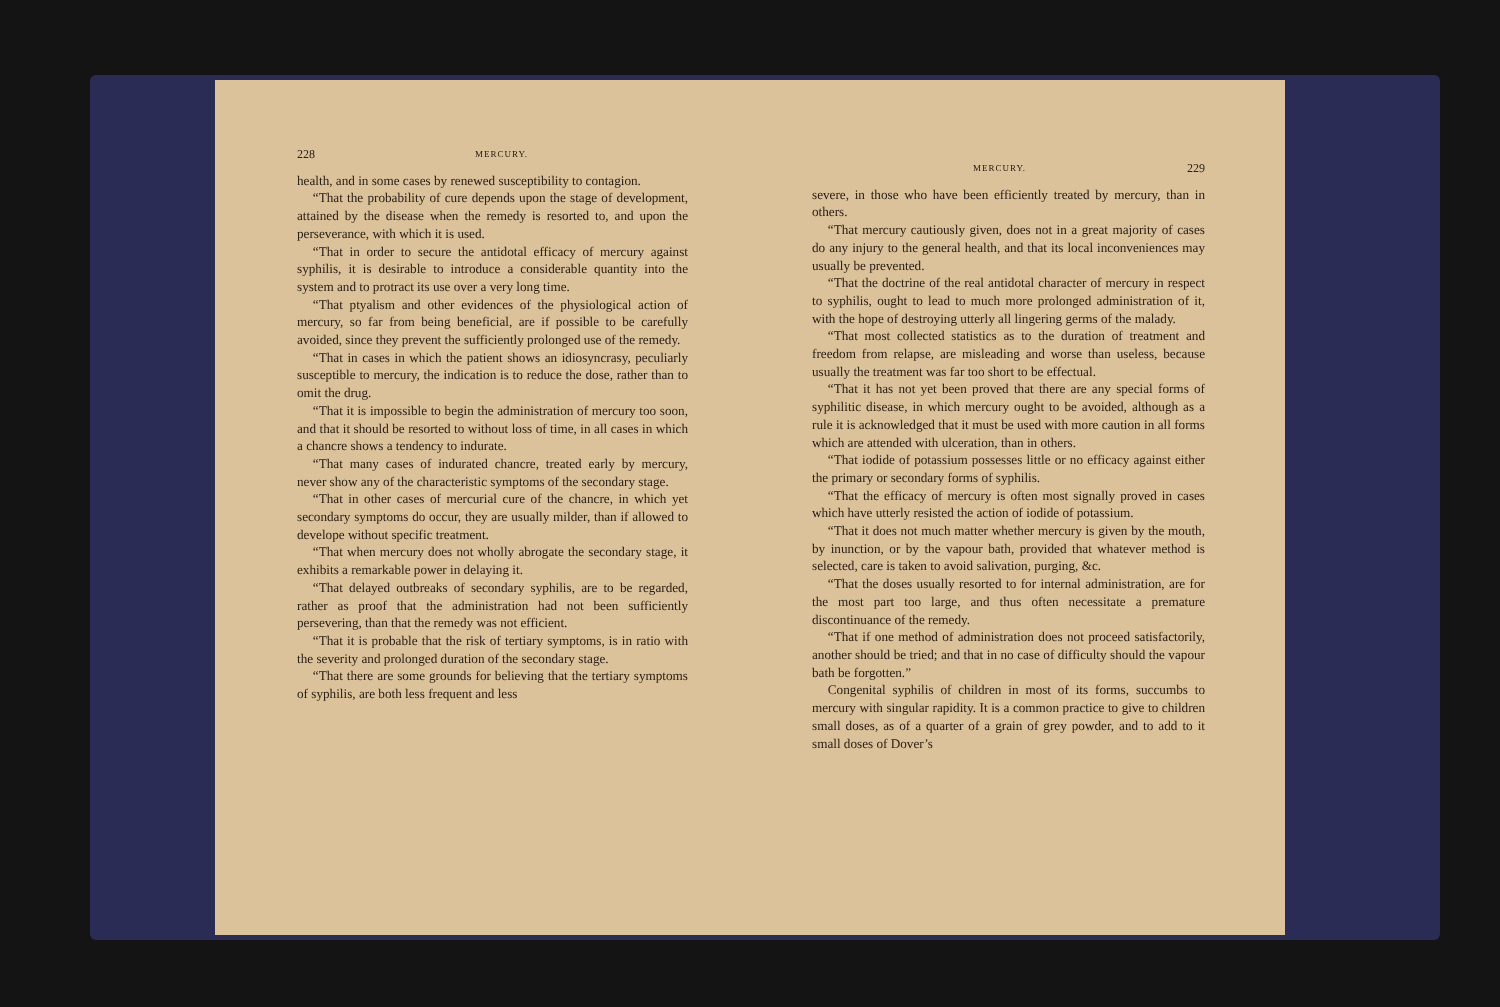228 MERCURY.
health, and in some cases by renewed susceptibility to contagion.
“That the probability of cure depends upon the stage of development, attained by the disease when the remedy is resorted to, and upon the perseverance, with which it is used.
“That in order to secure the antidotal efficacy of mercury against syphilis, it is desirable to introduce a considerable quantity into the system and to protract its use over a very long time.
“That ptyalism and other evidences of the physiological action of mercury, so far from being beneficial, are if possible to be carefully avoided, since they prevent the sufficiently prolonged use of the remedy.
“That in cases in which the patient shows an idiosyncrasy, peculiarly susceptible to mercury, the indication is to reduce the dose, rather than to omit the drug.
“That it is impossible to begin the administration of mercury too soon, and that it should be resorted to without loss of time, in all cases in which a chancre shows a tendency to indurate.
“That many cases of indurated chancre, treated early by mercury, never show any of the characteristic symptoms of the secondary stage.
“That in other cases of mercurial cure of the chancre, in which yet secondary symptoms do occur, they are usually milder, than if allowed to develope without specific treatment.
“That when mercury does not wholly abrogate the secondary stage, it exhibits a remarkable power in delaying it.
“That delayed outbreaks of secondary syphilis, are to be regarded, rather as proof that the administration had not been sufficiently persevering, than that the remedy was not efficient.
“That it is probable that the risk of tertiary symptoms, is in ratio with the severity and prolonged duration of the secondary stage.
“That there are some grounds for believing that the tertiary symptoms of syphilis, are both less frequent and less
MERCURY. 229
severe, in those who have been efficiently treated by mercury, than in others.
“That mercury cautiously given, does not in a great majority of cases do any injury to the general health, and that its local inconveniences may usually be prevented.
“That the doctrine of the real antidotal character of mercury in respect to syphilis, ought to lead to much more prolonged administration of it, with the hope of destroying utterly all lingering germs of the malady.
“That most collected statistics as to the duration of treatment and freedom from relapse, are misleading and worse than useless, because usually the treatment was far too short to be effectual.
“That it has not yet been proved that there are any special forms of syphilitic disease, in which mercury ought to be avoided, although as a rule it is acknowledged that it must be used with more caution in all forms which are attended with ulceration, than in others.
“That iodide of potassium possesses little or no efficacy against either the primary or secondary forms of syphilis.
“That the efficacy of mercury is often most signally proved in cases which have utterly resisted the action of iodide of potassium.
“That it does not much matter whether mercury is given by the mouth, by inunction, or by the vapour bath, provided that whatever method is selected, care is taken to avoid salivation, purging, &c.
“That the doses usually resorted to for internal administration, are for the most part too large, and thus often necessitate a premature discontinuance of the remedy.
“That if one method of administration does not proceed satisfactorily, another should be tried; and that in no case of difficulty should the vapour bath be forgotten.”
Congenital syphilis of children in most of its forms, succumbs to mercury with singular rapidity. It is a common practice to give to children small doses, as of a quarter of a grain of grey powder, and to add to it small doses of Dover’s